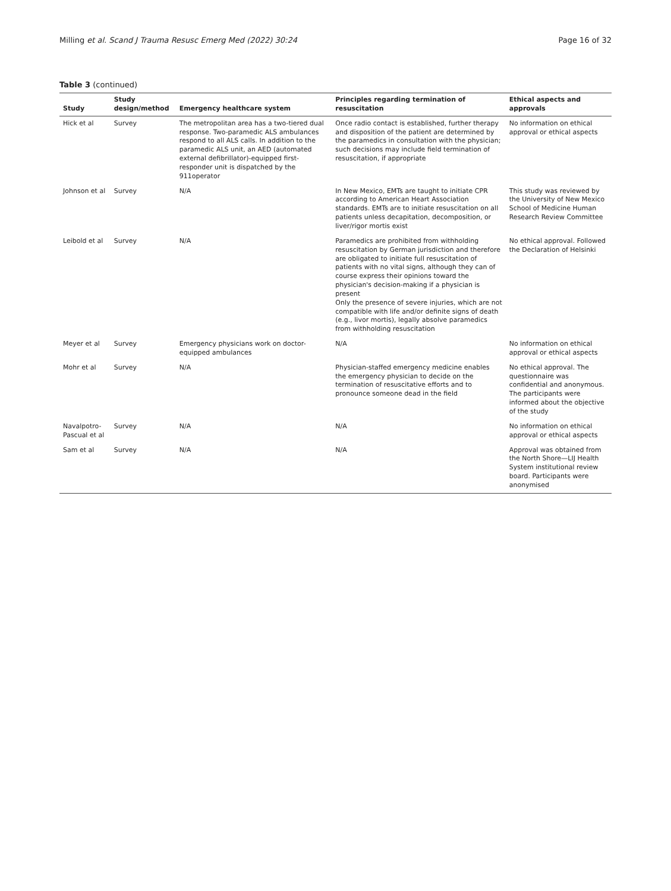Milling et al. Scand J Trauma Resusc Emerg Med (2022) 30:24 Page 16 of 32
Table 3 (continued)
| Study | Study design/method | Emergency healthcare system | Principles regarding termination of resuscitation | Ethical aspects and approvals |
| --- | --- | --- | --- | --- |
| Hick et al | Survey | The metropolitan area has a two-tiered dual response. Two-paramedic ALS ambulances respond to all ALS calls. In addition to the paramedic ALS unit, an AED (automated external defibrillator)-equipped first-responder unit is dispatched by the 911operator | Once radio contact is established, further therapy and disposition of the patient are determined by the paramedics in consultation with the physician; such decisions may include field termination of resuscitation, if appropriate | No information on ethical approval or ethical aspects |
| Johnson et al | Survey | N/A | In New Mexico, EMTs are taught to initiate CPR according to American Heart Association standards. EMTs are to initiate resuscitation on all patients unless decapitation, decomposition, or liver/rigor mortis exist | This study was reviewed by the University of New Mexico School of Medicine Human Research Review Committee |
| Leibold et al | Survey | N/A | Paramedics are prohibited from withholding resuscitation by German jurisdiction and therefore are obligated to initiate full resuscitation of patients with no vital signs, although they can of course express their opinions toward the physician's decision-making if a physician is present Only the presence of severe injuries, which are not compatible with life and/or definite signs of death (e.g., livor mortis), legally absolve paramedics from withholding resuscitation | No ethical approval. Followed the Declaration of Helsinki |
| Meyer et al | Survey | Emergency physicians work on doctor-equipped ambulances | N/A | No information on ethical approval or ethical aspects |
| Mohr et al | Survey | N/A | Physician-staffed emergency medicine enables the emergency physician to decide on the termination of resuscitative efforts and to pronounce someone dead in the field | No ethical approval. The questionnaire was confidential and anonymous. The participants were informed about the objective of the study |
| Navalpotro-Pascual et al | Survey | N/A | N/A | No information on ethical approval or ethical aspects |
| Sam et al | Survey | N/A | N/A | Approval was obtained from the North Shore—LIJ Health System institutional review board. Participants were anonymised |